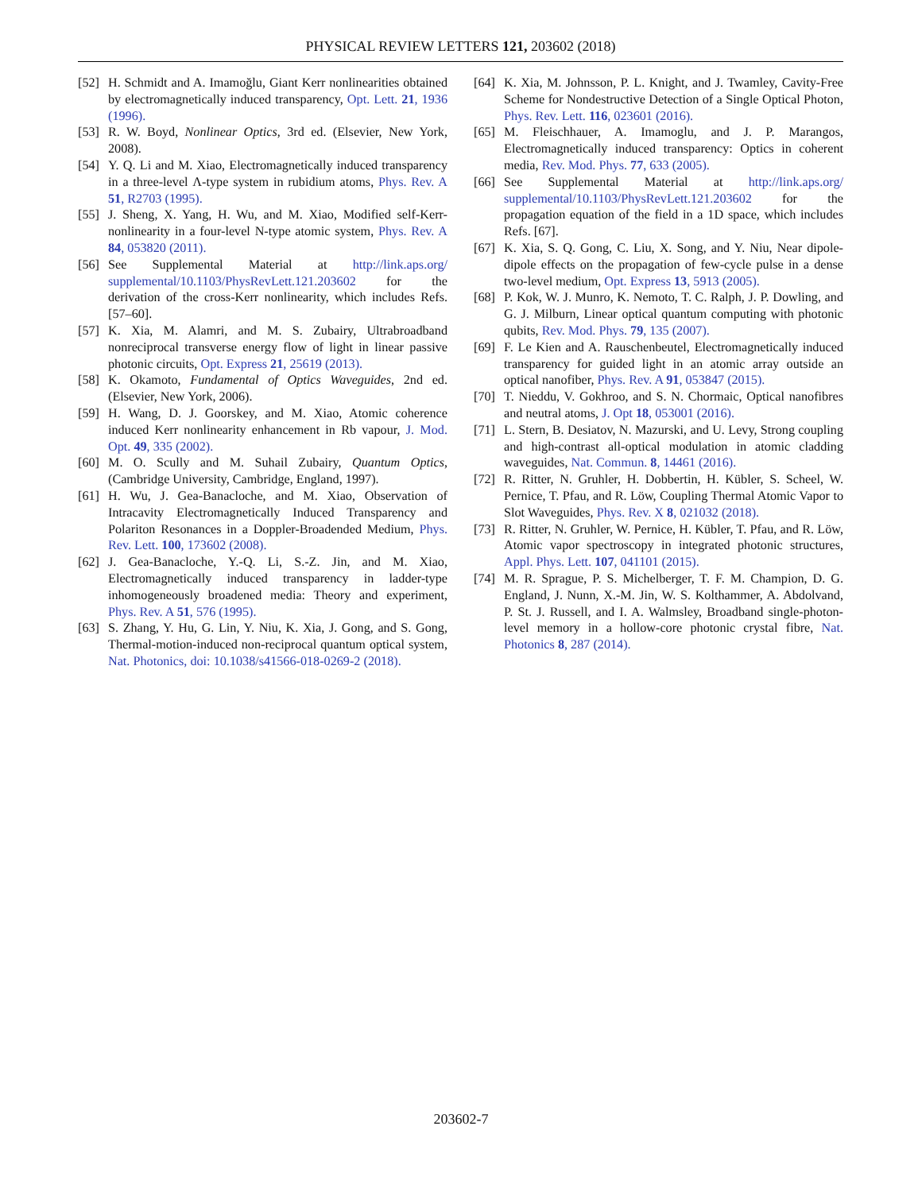PHYSICAL REVIEW LETTERS 121, 203602 (2018)
[52] H. Schmidt and A. Imamoğlu, Giant Kerr nonlinearities obtained by electromagnetically induced transparency, Opt. Lett. 21, 1936 (1996).
[53] R. W. Boyd, Nonlinear Optics, 3rd ed. (Elsevier, New York, 2008).
[54] Y. Q. Li and M. Xiao, Electromagnetically induced transparency in a three-level Λ-type system in rubidium atoms, Phys. Rev. A 51, R2703 (1995).
[55] J. Sheng, X. Yang, H. Wu, and M. Xiao, Modified self-Kerr-nonlinearity in a four-level N-type atomic system, Phys. Rev. A 84, 053820 (2011).
[56] See Supplemental Material at http://link.aps.org/ supplemental/10.1103/PhysRevLett.121.203602 for the derivation of the cross-Kerr nonlinearity, which includes Refs. [57–60].
[57] K. Xia, M. Alamri, and M. S. Zubairy, Ultrabroadband nonreciprocal transverse energy flow of light in linear passive photonic circuits, Opt. Express 21, 25619 (2013).
[58] K. Okamoto, Fundamental of Optics Waveguides, 2nd ed. (Elsevier, New York, 2006).
[59] H. Wang, D. J. Goorskey, and M. Xiao, Atomic coherence induced Kerr nonlinearity enhancement in Rb vapour, J. Mod. Opt. 49, 335 (2002).
[60] M. O. Scully and M. Suhail Zubairy, Quantum Optics, (Cambridge University, Cambridge, England, 1997).
[61] H. Wu, J. Gea-Banacloche, and M. Xiao, Observation of Intracavity Electromagnetically Induced Transparency and Polariton Resonances in a Doppler-Broadended Medium, Phys. Rev. Lett. 100, 173602 (2008).
[62] J. Gea-Banacloche, Y.-Q. Li, S.-Z. Jin, and M. Xiao, Electromagnetically induced transparency in ladder-type inhomogeneously broadened media: Theory and experiment, Phys. Rev. A 51, 576 (1995).
[63] S. Zhang, Y. Hu, G. Lin, Y. Niu, K. Xia, J. Gong, and S. Gong, Thermal-motion-induced non-reciprocal quantum optical system, Nat. Photonics, doi: 10.1038/s41566-018-0269-2 (2018).
[64] K. Xia, M. Johnsson, P. L. Knight, and J. Twamley, Cavity-Free Scheme for Nondestructive Detection of a Single Optical Photon, Phys. Rev. Lett. 116, 023601 (2016).
[65] M. Fleischhauer, A. Imamoglu, and J. P. Marangos, Electromagnetically induced transparency: Optics in coherent media, Rev. Mod. Phys. 77, 633 (2005).
[66] See Supplemental Material at http://link.aps.org/ supplemental/10.1103/PhysRevLett.121.203602 for the propagation equation of the field in a 1D space, which includes Refs. [67].
[67] K. Xia, S. Q. Gong, C. Liu, X. Song, and Y. Niu, Near dipole-dipole effects on the propagation of few-cycle pulse in a dense two-level medium, Opt. Express 13, 5913 (2005).
[68] P. Kok, W. J. Munro, K. Nemoto, T. C. Ralph, J. P. Dowling, and G. J. Milburn, Linear optical quantum computing with photonic qubits, Rev. Mod. Phys. 79, 135 (2007).
[69] F. Le Kien and A. Rauschenbeutel, Electromagnetically induced transparency for guided light in an atomic array outside an optical nanofiber, Phys. Rev. A 91, 053847 (2015).
[70] T. Nieddu, V. Gokhroo, and S. N. Chormaic, Optical nanofibres and neutral atoms, J. Opt 18, 053001 (2016).
[71] L. Stern, B. Desiatov, N. Mazurski, and U. Levy, Strong coupling and high-contrast all-optical modulation in atomic cladding waveguides, Nat. Commun. 8, 14461 (2016).
[72] R. Ritter, N. Gruhler, H. Dobbertin, H. Kübler, S. Scheel, W. Pernice, T. Pfau, and R. Löw, Coupling Thermal Atomic Vapor to Slot Waveguides, Phys. Rev. X 8, 021032 (2018).
[73] R. Ritter, N. Gruhler, W. Pernice, H. Kübler, T. Pfau, and R. Löw, Atomic vapor spectroscopy in integrated photonic structures, Appl. Phys. Lett. 107, 041101 (2015).
[74] M. R. Sprague, P. S. Michelberger, T. F. M. Champion, D. G. England, J. Nunn, X.-M. Jin, W. S. Kolthammer, A. Abdolvand, P. St. J. Russell, and I. A. Walmsley, Broadband single-photon-level memory in a hollow-core photonic crystal fibre, Nat. Photonics 8, 287 (2014).
203602-7